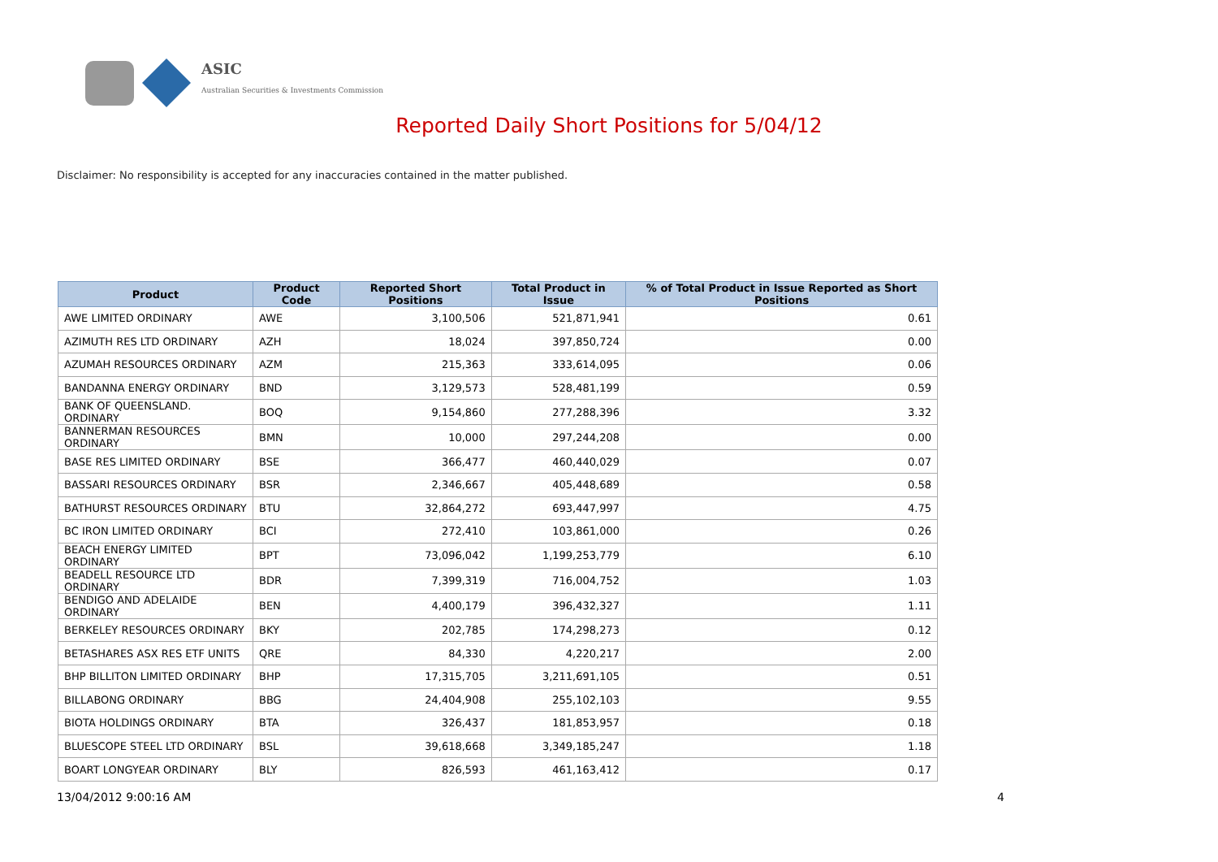ASIC
Australian Securities & Investments Commission
Reported Daily Short Positions for 5/04/12
Disclaimer: No responsibility is accepted for any inaccuracies contained in the matter published.
| Product | Product Code | Reported Short Positions | Total Product in Issue | % of Total Product in Issue Reported as Short Positions |
| --- | --- | --- | --- | --- |
| AWE LIMITED ORDINARY | AWE | 3,100,506 | 521,871,941 | 0.61 |
| AZIMUTH RES LTD ORDINARY | AZH | 18,024 | 397,850,724 | 0.00 |
| AZUMAH RESOURCES ORDINARY | AZM | 215,363 | 333,614,095 | 0.06 |
| BANDANNA ENERGY ORDINARY | BND | 3,129,573 | 528,481,199 | 0.59 |
| BANK OF QUEENSLAND. ORDINARY | BOQ | 9,154,860 | 277,288,396 | 3.32 |
| BANNERMAN RESOURCES ORDINARY | BMN | 10,000 | 297,244,208 | 0.00 |
| BASE RES LIMITED ORDINARY | BSE | 366,477 | 460,440,029 | 0.07 |
| BASSARI RESOURCES ORDINARY | BSR | 2,346,667 | 405,448,689 | 0.58 |
| BATHURST RESOURCES ORDINARY | BTU | 32,864,272 | 693,447,997 | 4.75 |
| BC IRON LIMITED ORDINARY | BCI | 272,410 | 103,861,000 | 0.26 |
| BEACH ENERGY LIMITED ORDINARY | BPT | 73,096,042 | 1,199,253,779 | 6.10 |
| BEADELL RESOURCE LTD ORDINARY | BDR | 7,399,319 | 716,004,752 | 1.03 |
| BENDIGO AND ADELAIDE ORDINARY | BEN | 4,400,179 | 396,432,327 | 1.11 |
| BERKELEY RESOURCES ORDINARY | BKY | 202,785 | 174,298,273 | 0.12 |
| BETASHARES ASX RES ETF UNITS | QRE | 84,330 | 4,220,217 | 2.00 |
| BHP BILLITON LIMITED ORDINARY | BHP | 17,315,705 | 3,211,691,105 | 0.51 |
| BILLABONG ORDINARY | BBG | 24,404,908 | 255,102,103 | 9.55 |
| BIOTA HOLDINGS ORDINARY | BTA | 326,437 | 181,853,957 | 0.18 |
| BLUESCOPE STEEL LTD ORDINARY | BSL | 39,618,668 | 3,349,185,247 | 1.18 |
| BOART LONGYEAR ORDINARY | BLY | 826,593 | 461,163,412 | 0.17 |
13/04/2012 9:00:16 AM 4